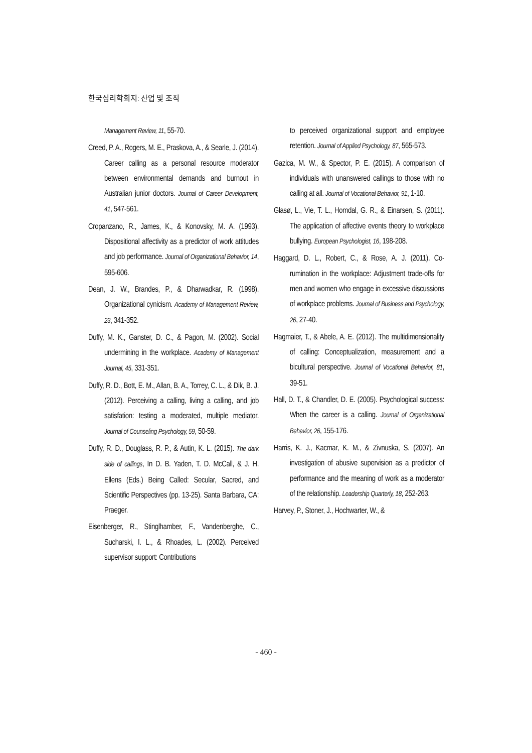한국심리학회지: 산업 및 조직
Management Review, 11, 55-70.
Creed, P. A., Rogers, M. E., Praskova, A., & Searle, J. (2014). Career calling as a personal resource moderator between environmental demands and burnout in Australian junior doctors. Journal of Career Development, 41, 547-561.
Cropanzano, R., James, K., & Konovsky, M. A. (1993). Dispositional affectivity as a predictor of work attitudes and job performance. Journal of Organizational Behavior, 14, 595-606.
Dean, J. W., Brandes, P., & Dharwadkar, R. (1998). Organizational cynicism. Academy of Management Review, 23, 341-352.
Duffy, M. K., Ganster, D. C., & Pagon, M. (2002). Social undermining in the workplace. Academy of Management Journal, 45, 331-351.
Duffy, R. D., Bott, E. M., Allan, B. A., Torrey, C. L., & Dik, B. J. (2012). Perceiving a calling, living a calling, and job satisfation: testing a moderated, multiple mediator. Journal of Counseling Psychology, 59, 50-59.
Duffy, R. D., Douglass, R. P., & Autin, K. L. (2015). The dark side of callings, In D. B. Yaden, T. D. McCall, & J. H. Ellens (Eds.) Being Called: Secular, Sacred, and Scientific Perspectives (pp. 13-25). Santa Barbara, CA: Praeger.
Eisenberger, R., Stinglhamber, F., Vandenberghe, C., Sucharski, I. L., & Rhoades, L. (2002). Perceived supervisor support: Contributions
to perceived organizational support and employee retention. Journal of Applied Psychology, 87, 565-573.
Gazica, M. W., & Spector, P. E. (2015). A comparison of individuals with unanswered callings to those with no calling at all. Journal of Vocational Behavior, 91, 1-10.
Glasø, L., Vie, T. L., Homdal, G. R., & Einarsen, S. (2011). The application of affective events theory to workplace bullying. European Psychologist, 16, 198-208.
Haggard, D. L., Robert, C., & Rose, A. J. (2011). Co-rumination in the workplace: Adjustment trade-offs for men and women who engage in excessive discussions of workplace problems. Journal of Business and Psychology, 26, 27-40.
Hagmaier, T., & Abele, A. E. (2012). The multidimensionality of calling: Conceptualization, measurement and a bicultural perspective. Journal of Vocational Behavior, 81, 39-51.
Hall, D. T., & Chandler, D. E. (2005). Psychological success: When the career is a calling. Journal of Organizational Behavior, 26, 155-176.
Harris, K. J., Kacmar, K. M., & Zivnuska, S. (2007). An investigation of abusive supervision as a predictor of performance and the meaning of work as a moderator of the relationship. Leadership Quarterly, 18, 252-263.
Harvey, P., Stoner, J., Hochwarter, W., &
- 460 -